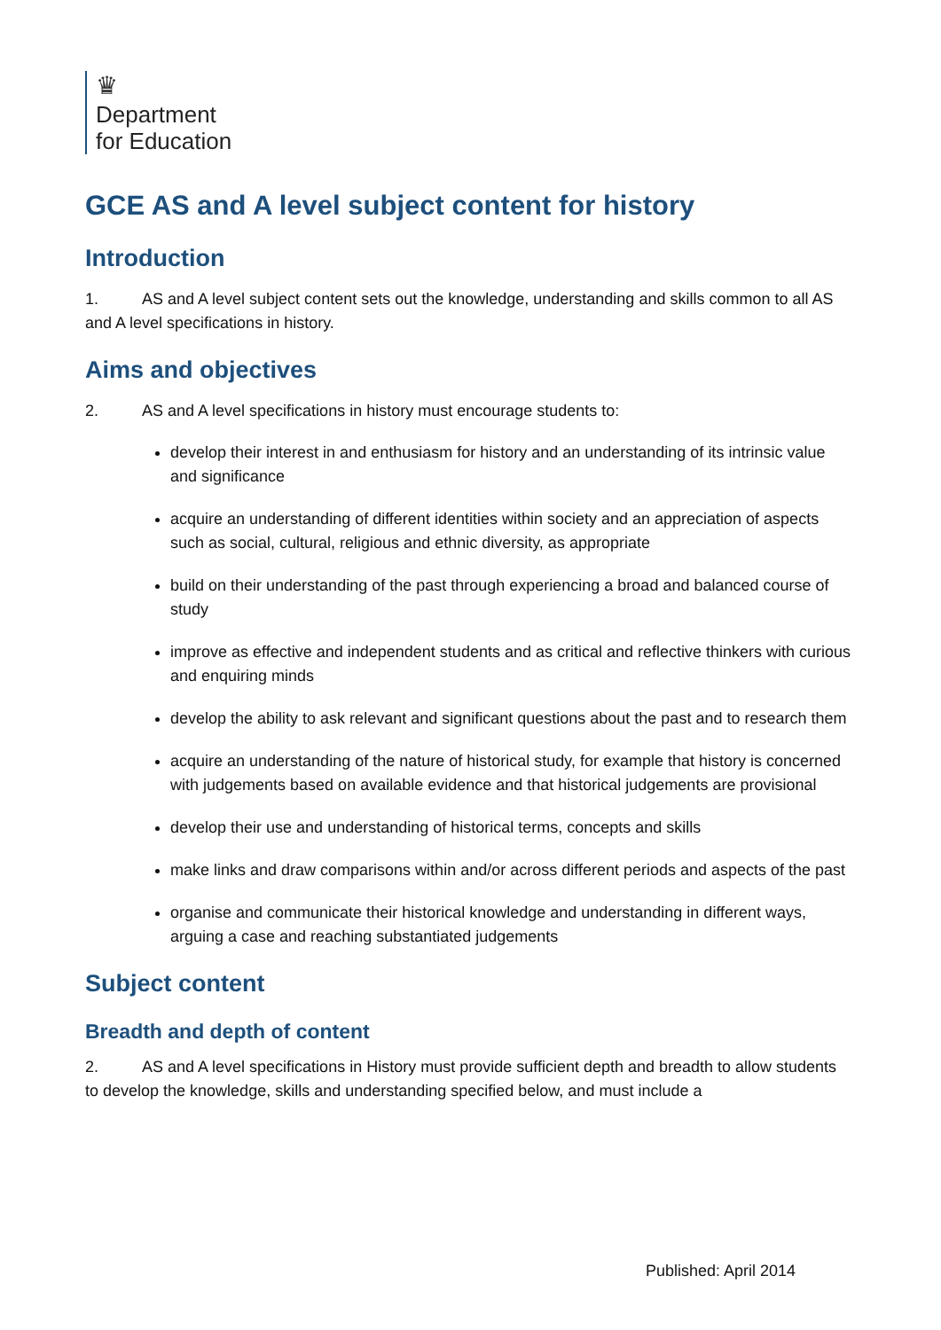♛
Department
for Education
GCE AS and A level subject content for history
Introduction
1. AS and A level subject content sets out the knowledge, understanding and skills common to all AS and A level specifications in history.
Aims and objectives
2. AS and A level specifications in history must encourage students to:
develop their interest in and enthusiasm for history and an understanding of its intrinsic value and significance
acquire an understanding of different identities within society and an appreciation of aspects such as social, cultural, religious and ethnic diversity, as appropriate
build on their understanding of the past through experiencing a broad and balanced course of study
improve as effective and independent students and as critical and reflective thinkers with curious and enquiring minds
develop the ability to ask relevant and significant questions about the past and to research them
acquire an understanding of the nature of historical study, for example that history is concerned with judgements based on available evidence and that historical judgements are provisional
develop their use and understanding of historical terms, concepts and skills
make links and draw comparisons within and/or across different periods and aspects of the past
organise and communicate their historical knowledge and understanding in different ways, arguing a case and reaching substantiated judgements
Subject content
Breadth and depth of content
2. AS and A level specifications in History must provide sufficient depth and breadth to allow students to develop the knowledge, skills and understanding specified below, and must include a
Published: April 2014